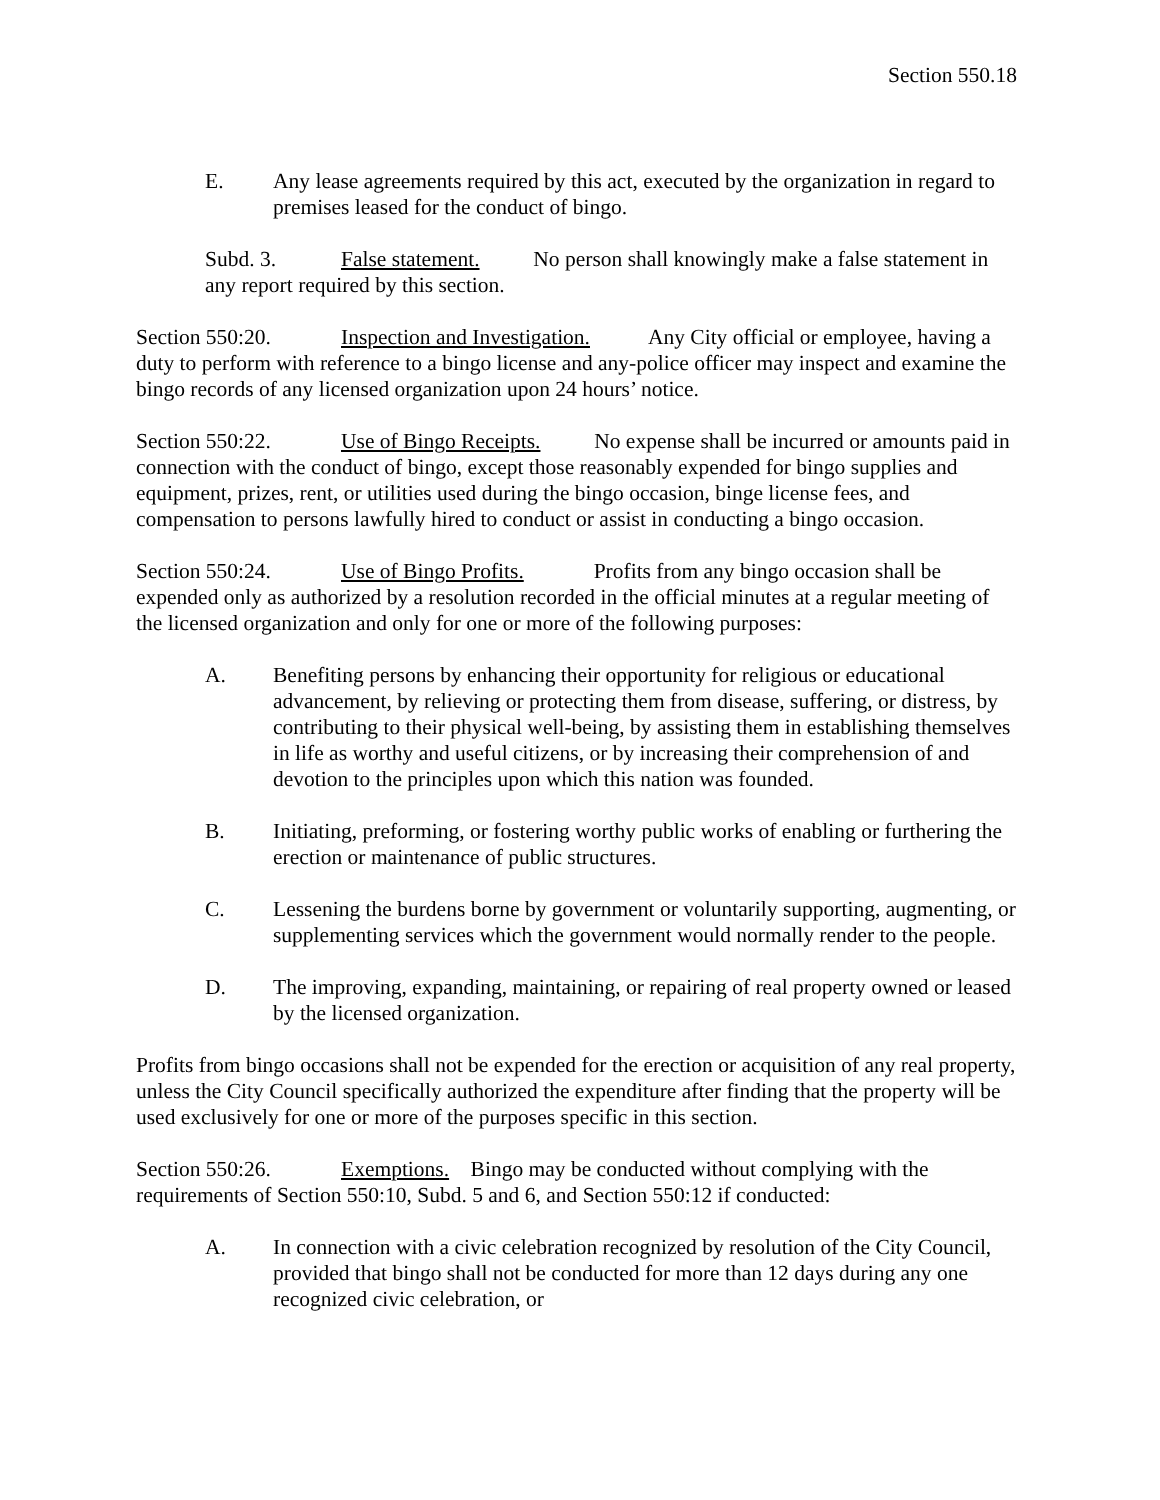Section 550.18
E. Any lease agreements required by this act, executed by the organization in regard to premises leased for the conduct of bingo.
Subd. 3. False statement. No person shall knowingly make a false statement in any report required by this section.
Section 550:20. Inspection and Investigation. Any City official or employee, having a duty to perform with reference to a bingo license and any-police officer may inspect and examine the bingo records of any licensed organization upon 24 hours’ notice.
Section 550:22. Use of Bingo Receipts. No expense shall be incurred or amounts paid in connection with the conduct of bingo, except those reasonably expended for bingo supplies and equipment, prizes, rent, or utilities used during the bingo occasion, binge license fees, and compensation to persons lawfully hired to conduct or assist in conducting a bingo occasion.
Section 550:24. Use of Bingo Profits. Profits from any bingo occasion shall be expended only as authorized by a resolution recorded in the official minutes at a regular meeting of the licensed organization and only for one or more of the following purposes:
A. Benefiting persons by enhancing their opportunity for religious or educational advancement, by relieving or protecting them from disease, suffering, or distress, by contributing to their physical well-being, by assisting them in establishing themselves in life as worthy and useful citizens, or by increasing their comprehension of and devotion to the principles upon which this nation was founded.
B. Initiating, preforming, or fostering worthy public works of enabling or furthering the erection or maintenance of public structures.
C. Lessening the burdens borne by government or voluntarily supporting, augmenting, or supplementing services which the government would normally render to the people.
D. The improving, expanding, maintaining, or repairing of real property owned or leased by the licensed organization.
Profits from bingo occasions shall not be expended for the erection or acquisition of any real property, unless the City Council specifically authorized the expenditure after finding that the property will be used exclusively for one or more of the purposes specific in this section.
Section 550:26. Exemptions. Bingo may be conducted without complying with the requirements of Section 550:10, Subd. 5 and 6, and Section 550:12 if conducted:
A. In connection with a civic celebration recognized by resolution of the City Council, provided that bingo shall not be conducted for more than 12 days during any one recognized civic celebration, or